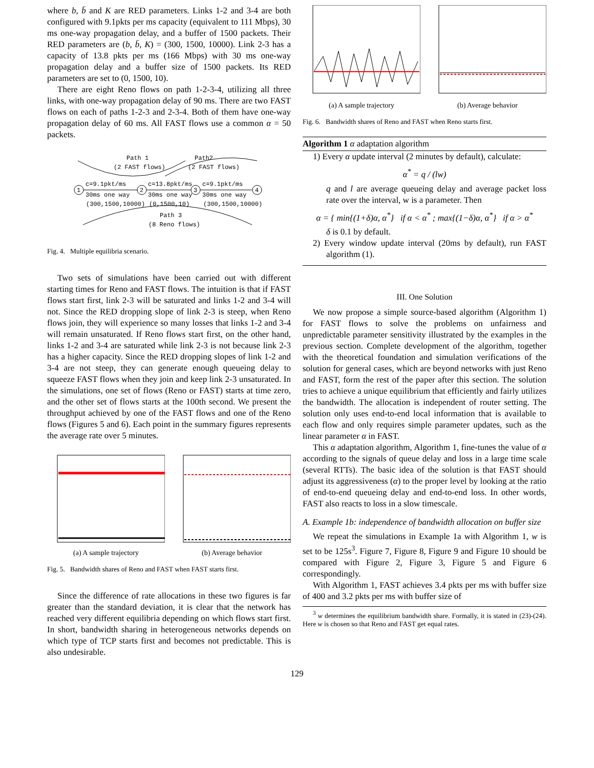where b, b̄ and K are RED parameters. Links 1-2 and 3-4 are both configured with 9.1pkts per ms capacity (equivalent to 111 Mbps), 30 ms one-way propagation delay, and a buffer of 1500 packets. Their RED parameters are (b, b̄, K) = (300, 1500, 10000). Link 2-3 has a capacity of 13.8 pkts per ms (166 Mbps) with 30 ms one-way propagation delay and a buffer size of 1500 packets. Its RED parameters are set to (0, 1500, 10).
There are eight Reno flows on path 1-2-3-4, utilizing all three links, with one-way propagation delay of 90 ms. There are two FAST flows on each of paths 1-2-3 and 2-3-4. Both of them have one-way propagation delay of 60 ms. All FAST flows use a common α = 50 packets.
Path 1
(2 FAST flows)
Path2
(2 FAST flows)
1
2
3
4
c=9.1pkt/ms
30ms one way
(300,1500,10000)
c=13.8pkt/ms
30ms one way
(0,1500,10)
c=9.1pkt/ms
30ms one way
(300,1500,10000)
Path 3
(8 Reno flows)
Fig. 4. Multiple equilibria scenario.
Two sets of simulations have been carried out with different starting times for Reno and FAST flows. The intuition is that if FAST flows start first, link 2-3 will be saturated and links 1-2 and 3-4 will not. Since the RED dropping slope of link 2-3 is steep, when Reno flows join, they will experience so many losses that links 1-2 and 3-4 will remain unsaturated. If Reno flows start first, on the other hand, links 1-2 and 3-4 are saturated while link 2-3 is not because link 2-3 has a higher capacity. Since the RED dropping slopes of link 1-2 and 3-4 are not steep, they can generate enough queueing delay to squeeze FAST flows when they join and keep link 2-3 unsaturated. In the simulations, one set of flows (Reno or FAST) starts at time zero, and the other set of flows starts at the 100th second. We present the throughput achieved by one of the FAST flows and one of the Reno flows (Figures 5 and 6). Each point in the summary figures represents the average rate over 5 minutes.
(a) A sample trajectory (b) Average behavior
Fig. 5. Bandwidth shares of Reno and FAST when FAST starts first.
Since the difference of rate allocations in these two figures is far greater than the standard deviation, it is clear that the network has reached very different equilibria depending on which flows start first. In short, bandwidth sharing in heterogeneous networks depends on which type of TCP starts first and becomes not predictable. This is also undesirable.
(a) A sample trajectory (b) Average behavior
Fig. 6. Bandwidth shares of Reno and FAST when Reno starts first.
Algorithm 1 α adaptation algorithm
1) Every α update interval (2 minutes by default), calculate:
α<sup>*</sup> = q / (lw)
q and l are average queueing delay and average packet loss rate over the interval, w is a parameter. Then
α = { min{(1+δ)α, α<sup>*</sup>} if α < α<sup>*</sup> ; max{(1−δ)α, α<sup>*</sup>} if α > α<sup>*</sup>
δ is 0.1 by default.
2) Every window update interval (20ms by default), run FAST algorithm (1).
III. One Solution
We now propose a simple source-based algorithm (Algorithm 1) for FAST flows to solve the problems on unfairness and unpredictable parameter sensitivity illustrated by the examples in the previous section. Complete development of the algorithm, together with the theoretical foundation and simulation verifications of the solution for general cases, which are beyond networks with just Reno and FAST, form the rest of the paper after this section. The solution tries to achieve a unique equilibrium that efficiently and fairly utilizes the bandwidth. The allocation is independent of router setting. The solution only uses end-to-end local information that is available to each flow and only requires simple parameter updates, such as the linear parameter α in FAST.
This α adaptation algorithm, Algorithm 1, fine-tunes the value of α according to the signals of queue delay and loss in a large time scale (several RTTs). The basic idea of the solution is that FAST should adjust its aggressiveness (α) to the proper level by looking at the ratio of end-to-end queueing delay and end-to-end loss. In other words, FAST also reacts to loss in a slow timescale.
A. Example 1b: independence of bandwidth allocation on buffer size
We repeat the simulations in Example 1a with Algorithm 1, w is set to be 125s<sup>3</sup>. Figure 7, Figure 8, Figure 9 and Figure 10 should be compared with Figure 2, Figure 3, Figure 5 and Figure 6 correspondingly.
With Algorithm 1, FAST achieves 3.4 pkts per ms with buffer size of 400 and 3.2 pkts per ms with buffer size of
<sup>3</sup> w determines the equilibrium bandwidth share. Formally, it is stated in (23)-(24). Here w is chosen so that Reno and FAST get equal rates.
129